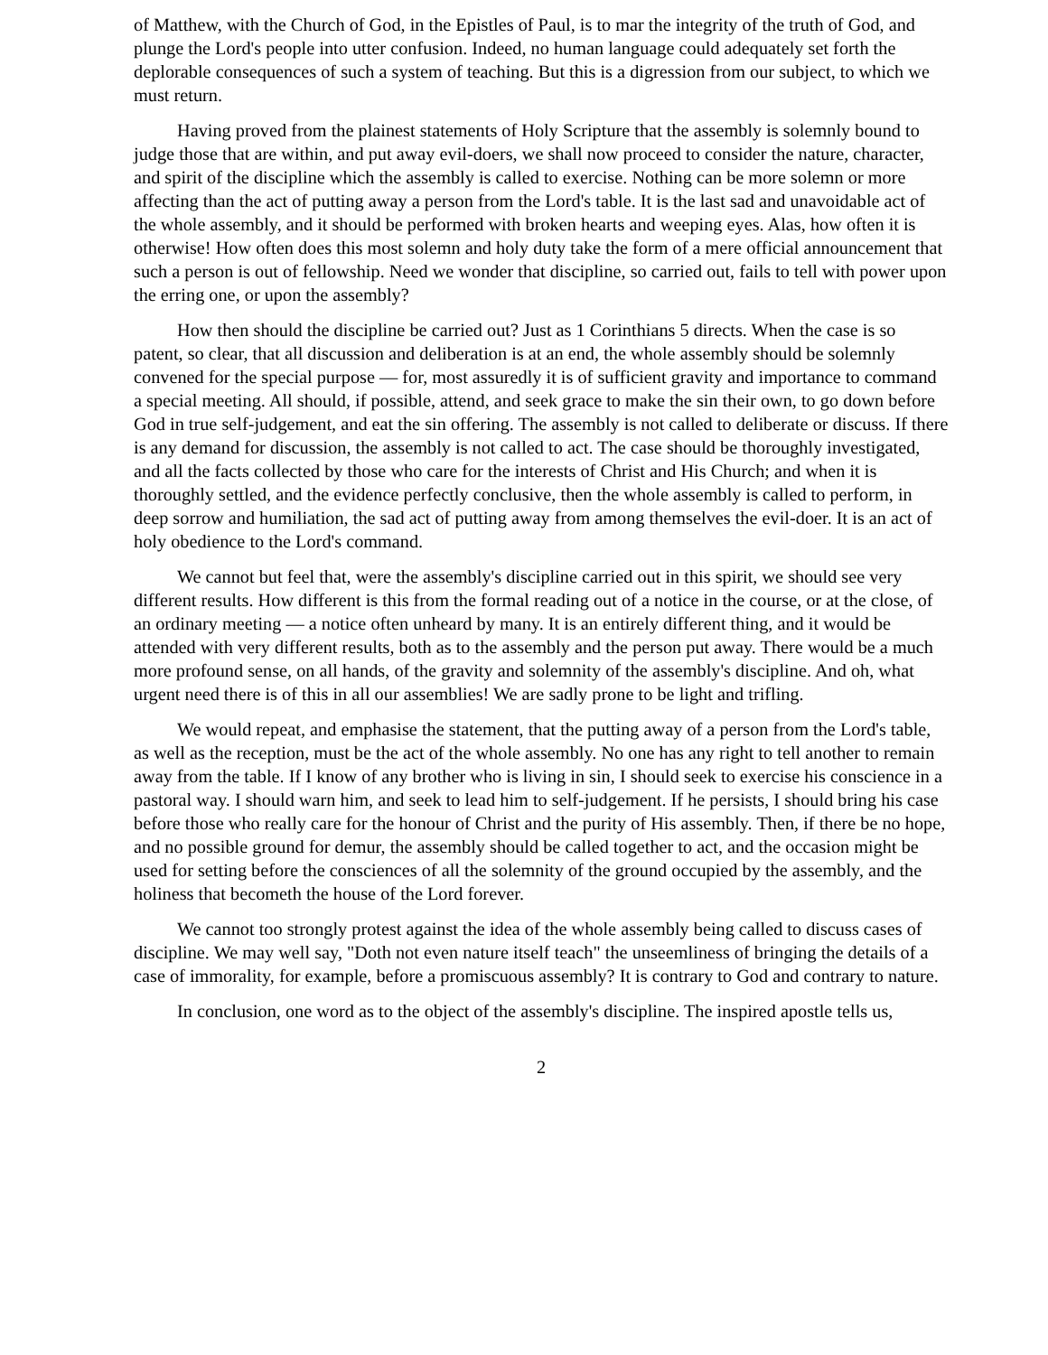of Matthew, with the Church of God, in the Epistles of Paul, is to mar the integrity of the truth of God, and plunge the Lord's people into utter confusion. Indeed, no human language could adequately set forth the deplorable consequences of such a system of teaching. But this is a digression from our subject, to which we must return.
Having proved from the plainest statements of Holy Scripture that the assembly is solemnly bound to judge those that are within, and put away evil-doers, we shall now proceed to consider the nature, character, and spirit of the discipline which the assembly is called to exercise. Nothing can be more solemn or more affecting than the act of putting away a person from the Lord's table. It is the last sad and unavoidable act of the whole assembly, and it should be performed with broken hearts and weeping eyes. Alas, how often it is otherwise! How often does this most solemn and holy duty take the form of a mere official announcement that such a person is out of fellowship. Need we wonder that discipline, so carried out, fails to tell with power upon the erring one, or upon the assembly?
How then should the discipline be carried out? Just as 1 Corinthians 5 directs. When the case is so patent, so clear, that all discussion and deliberation is at an end, the whole assembly should be solemnly convened for the special purpose — for, most assuredly it is of sufficient gravity and importance to command a special meeting. All should, if possible, attend, and seek grace to make the sin their own, to go down before God in true self-judgement, and eat the sin offering. The assembly is not called to deliberate or discuss. If there is any demand for discussion, the assembly is not called to act. The case should be thoroughly investigated, and all the facts collected by those who care for the interests of Christ and His Church; and when it is thoroughly settled, and the evidence perfectly conclusive, then the whole assembly is called to perform, in deep sorrow and humiliation, the sad act of putting away from among themselves the evil-doer. It is an act of holy obedience to the Lord's command.
We cannot but feel that, were the assembly's discipline carried out in this spirit, we should see very different results. How different is this from the formal reading out of a notice in the course, or at the close, of an ordinary meeting — a notice often unheard by many. It is an entirely different thing, and it would be attended with very different results, both as to the assembly and the person put away. There would be a much more profound sense, on all hands, of the gravity and solemnity of the assembly's discipline. And oh, what urgent need there is of this in all our assemblies! We are sadly prone to be light and trifling.
We would repeat, and emphasise the statement, that the putting away of a person from the Lord's table, as well as the reception, must be the act of the whole assembly. No one has any right to tell another to remain away from the table. If I know of any brother who is living in sin, I should seek to exercise his conscience in a pastoral way. I should warn him, and seek to lead him to self-judgement. If he persists, I should bring his case before those who really care for the honour of Christ and the purity of His assembly. Then, if there be no hope, and no possible ground for demur, the assembly should be called together to act, and the occasion might be used for setting before the consciences of all the solemnity of the ground occupied by the assembly, and the holiness that becometh the house of the Lord forever.
We cannot too strongly protest against the idea of the whole assembly being called to discuss cases of discipline. We may well say, "Doth not even nature itself teach" the unseemliness of bringing the details of a case of immorality, for example, before a promiscuous assembly? It is contrary to God and contrary to nature.
In conclusion, one word as to the object of the assembly's discipline. The inspired apostle tells us,
2